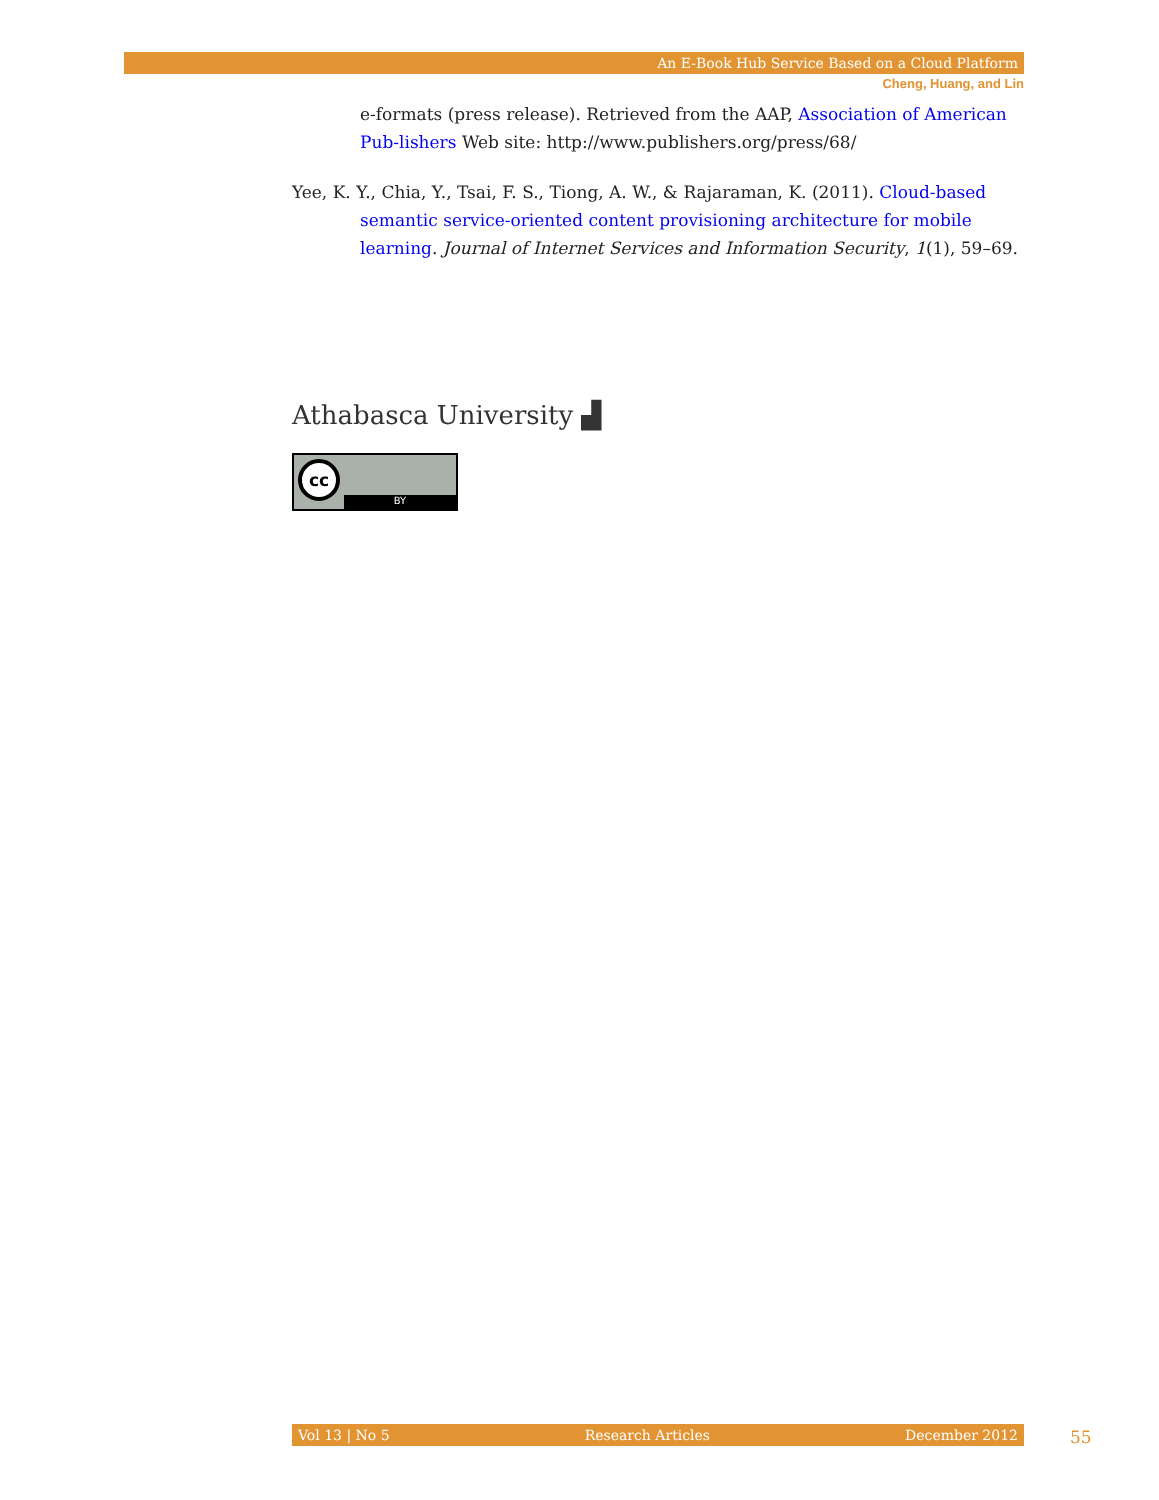An E-Book Hub Service Based on a Cloud Platform
Cheng, Huang, and Lin
e-formats (press release). Retrieved from the AAP, Association of American Pub-lishers Web site: http://www.publishers.org/press/68/
Yee, K. Y., Chia, Y., Tsai, F. S., Tiong, A. W., & Rajaraman, K. (2011). Cloud-based semantic service-oriented content provisioning architecture for mobile learning. Journal of Internet Services and Information Security, 1(1), 59–69.
Athabasca University ▟
cc
BY
Vol 13 | No 5 Research Articles December 2012 55